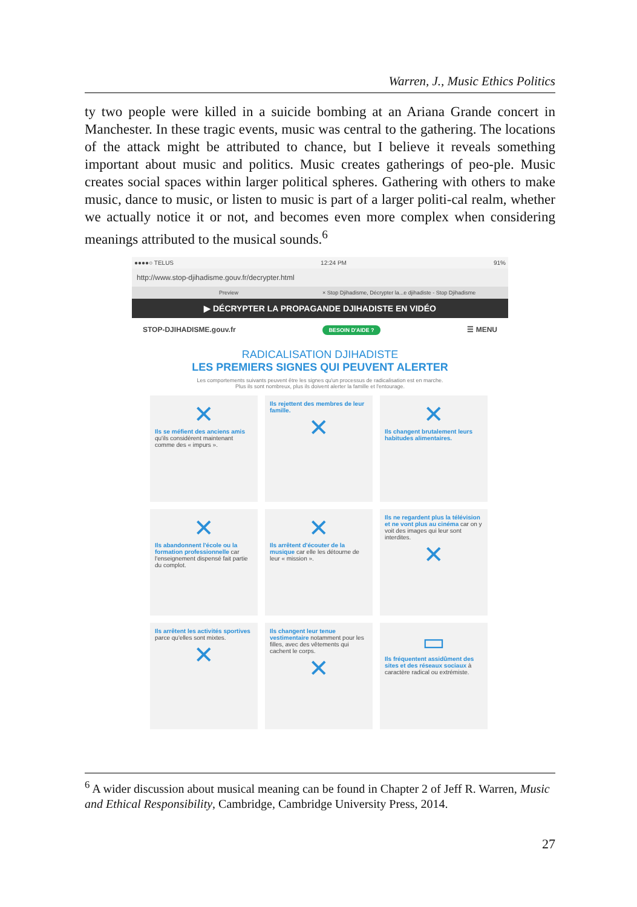Warren, J., Music Ethics Politics
ty two people were killed in a suicide bombing at an Ariana Grande concert in Manchester. In these tragic events, music was central to the gathering. The locations of the attack might be attributed to chance, but I believe it reveals something important about music and politics. Music creates gatherings of peo-ple. Music creates social spaces within larger political spheres. Gathering with others to make music, dance to music, or listen to music is part of a larger politi-cal realm, whether we actually notice it or not, and becomes even more complex when considering meanings attributed to the musical sounds.<sup>6</sup>
●●●●○ TELUS 12:24 PM 91%
http://www.stop-djihadisme.gouv.fr/decrypter.html
Preview × Stop Djihadisme, Décrypter la...e djihadiste - Stop Djihadisme
▶ DÉCRYPTER LA PROPAGANDE DJIHADISTE EN VIDÉO
STOP-DJIHADISME.gouv.fr BESOIN D'AIDE ? ☰ MENU
RADICALISATION DJIHADISTE
LES PREMIERS SIGNES QUI PEUVENT ALERTER
Les comportements suivants peuvent être les signes qu'un processus de radicalisation est en marche.
Plus ils sont nombreux, plus ils doivent alerter la famille et l'entourage.
✕
Ils se méfient des anciens amis qu'ils considèrent maintenant comme des « impurs ».
Ils rejettent des membres de leur famille.
✕
✕
Ils changent brutalement leurs habitudes alimentaires.
✕
Ils abandonnent l'école ou la formation professionnelle car l'enseignement dispensé fait partie du complot.
✕
Ils arrêtent d'écouter de la musique car elle les détourne de leur « mission ».
Ils ne regardent plus la télévision et ne vont plus au cinéma car on y voit des images qui leur sont interdites.
✕
Ils arrêtent les activités sportives parce qu'elles sont mixtes.
✕
Ils changent leur tenue vestimentaire notamment pour les filles, avec des vêtements qui cachent le corps.
✕
▭
Ils fréquentent assidûment des sites et des réseaux sociaux à caractère radical ou extrémiste.
<sup>6</sup> A wider discussion about musical meaning can be found in Chapter 2 of Jeff R. Warren, Music and Ethical Responsibility, Cambridge, Cambridge University Press, 2014.
27